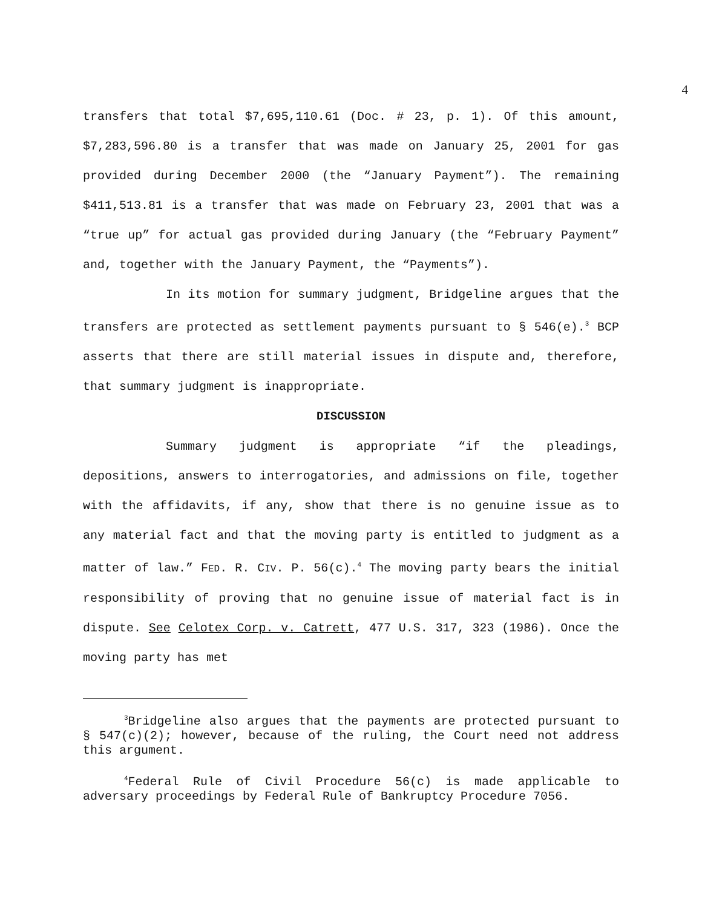4
transfers that total $7,695,110.61 (Doc. # 23, p. 1). Of this amount, $7,283,596.80 is a transfer that was made on January 25, 2001 for gas provided during December 2000 (the “January Payment”). The remaining $411,513.81 is a transfer that was made on February 23, 2001 that was a “true up” for actual gas provided during January (the “February Payment” and, together with the January Payment, the “Payments”).
In its motion for summary judgment, Bridgeline argues that the transfers are protected as settlement payments pursuant to § 546(e).<sup>3</sup> BCP asserts that there are still material issues in dispute and, therefore, that summary judgment is inappropriate.
DISCUSSION
Summary judgment is appropriate “if the pleadings, depositions, answers to interrogatories, and admissions on file, together with the affidavits, if any, show that there is no genuine issue as to any material fact and that the moving party is entitled to judgment as a matter of law.” FED. R. CIV. P. 56(c).<sup>4</sup> The moving party bears the initial responsibility of proving that no genuine issue of material fact is in dispute. See Celotex Corp. v. Catrett, 477 U.S. 317, 323 (1986). Once the moving party has met
<sup>3</sup> Bridgeline also argues that the payments are protected pursuant to § 547(c)(2); however, because of the ruling, the Court need not address this argument.
<sup>4</sup> Federal Rule of Civil Procedure 56(c) is made applicable to adversary proceedings by Federal Rule of Bankruptcy Procedure 7056.